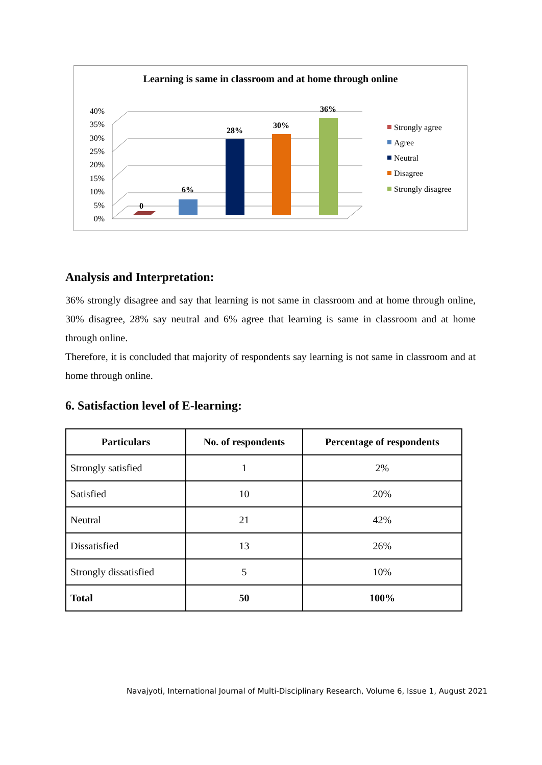Learning is same in classroom and at home through online
40%
35%
30%
25%
20%
15%
10%
5%
0%
0
6%
28%
30%
36%
Strongly agree
Agree
Neutral
Disagree
Strongly disagree
Analysis and Interpretation:
36% strongly disagree and say that learning is not same in classroom and at home through online, 30% disagree, 28% say neutral and 6% agree that learning is same in classroom and at home through online.
Therefore, it is concluded that majority of respondents say learning is not same in classroom and at home through online.
6. Satisfaction level of E-learning:
| Particulars | No. of respondents | Percentage of respondents |
| --- | --- | --- |
| Strongly satisfied | 1 | 2% |
| Satisfied | 10 | 20% |
| Neutral | 21 | 42% |
| Dissatisfied | 13 | 26% |
| Strongly dissatisfied | 5 | 10% |
| Total | 50 | 100% |
Navajyoti, International Journal of Multi-Disciplinary Research, Volume 6, Issue 1, August 2021